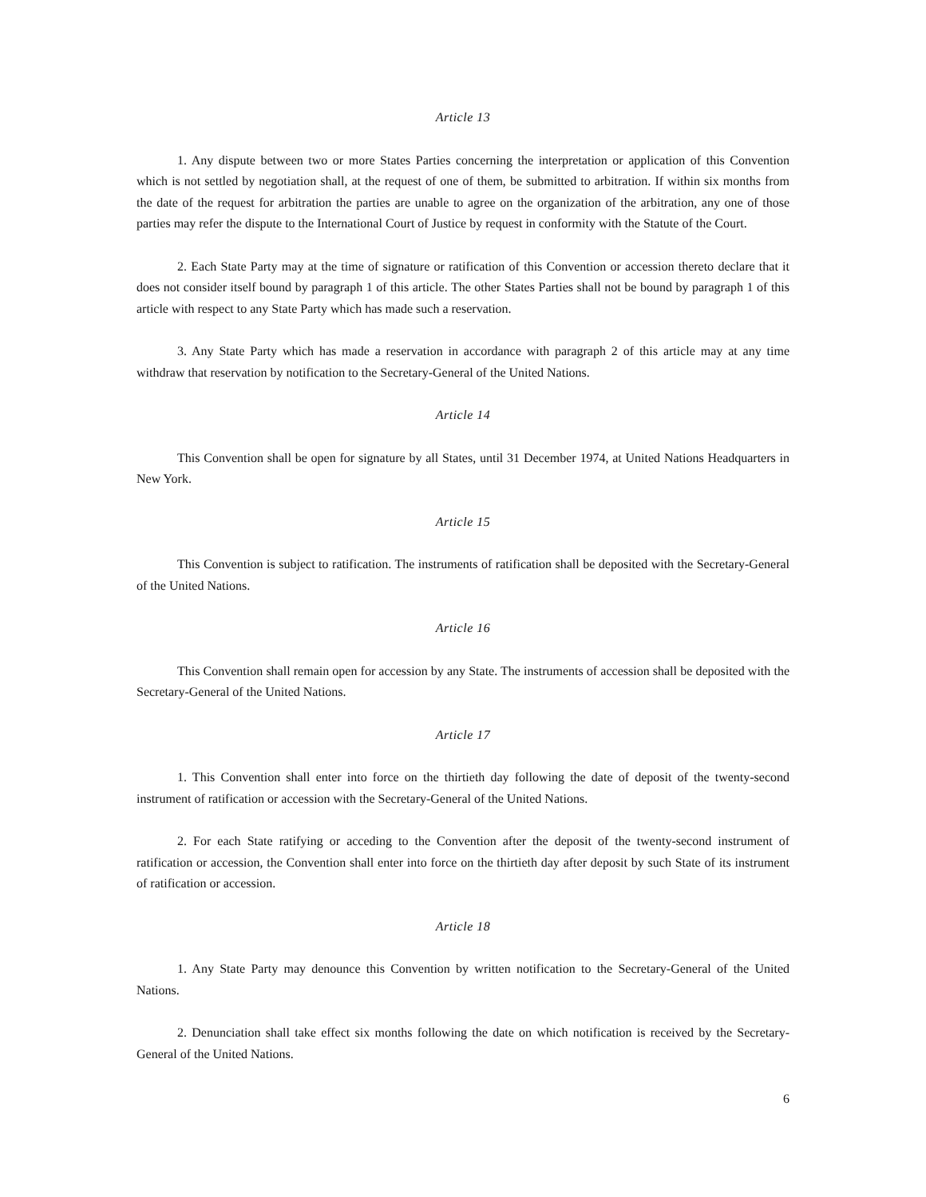Article 13
1. Any dispute between two or more States Parties concerning the interpretation or application of this Convention which is not settled by negotiation shall, at the request of one of them, be submitted to arbitration. If within six months from the date of the request for arbitration the parties are unable to agree on the organization of the arbitration, any one of those parties may refer the dispute to the International Court of Justice by request in conformity with the Statute of the Court.
2. Each State Party may at the time of signature or ratification of this Convention or accession thereto declare that it does not consider itself bound by paragraph 1 of this article. The other States Parties shall not be bound by paragraph 1 of this article with respect to any State Party which has made such a reservation.
3. Any State Party which has made a reservation in accordance with paragraph 2 of this article may at any time withdraw that reservation by notification to the Secretary-General of the United Nations.
Article 14
This Convention shall be open for signature by all States, until 31 December 1974, at United Nations Headquarters in New York.
Article 15
This Convention is subject to ratification. The instruments of ratification shall be deposited with the Secretary-General of the United Nations.
Article 16
This Convention shall remain open for accession by any State. The instruments of accession shall be deposited with the Secretary-General of the United Nations.
Article 17
1. This Convention shall enter into force on the thirtieth day following the date of deposit of the twenty-second instrument of ratification or accession with the Secretary-General of the United Nations.
2. For each State ratifying or acceding to the Convention after the deposit of the twenty-second instrument of ratification or accession, the Convention shall enter into force on the thirtieth day after deposit by such State of its instrument of ratification or accession.
Article 18
1. Any State Party may denounce this Convention by written notification to the Secretary-General of the United Nations.
2. Denunciation shall take effect six months following the date on which notification is received by the Secretary-General of the United Nations.
6